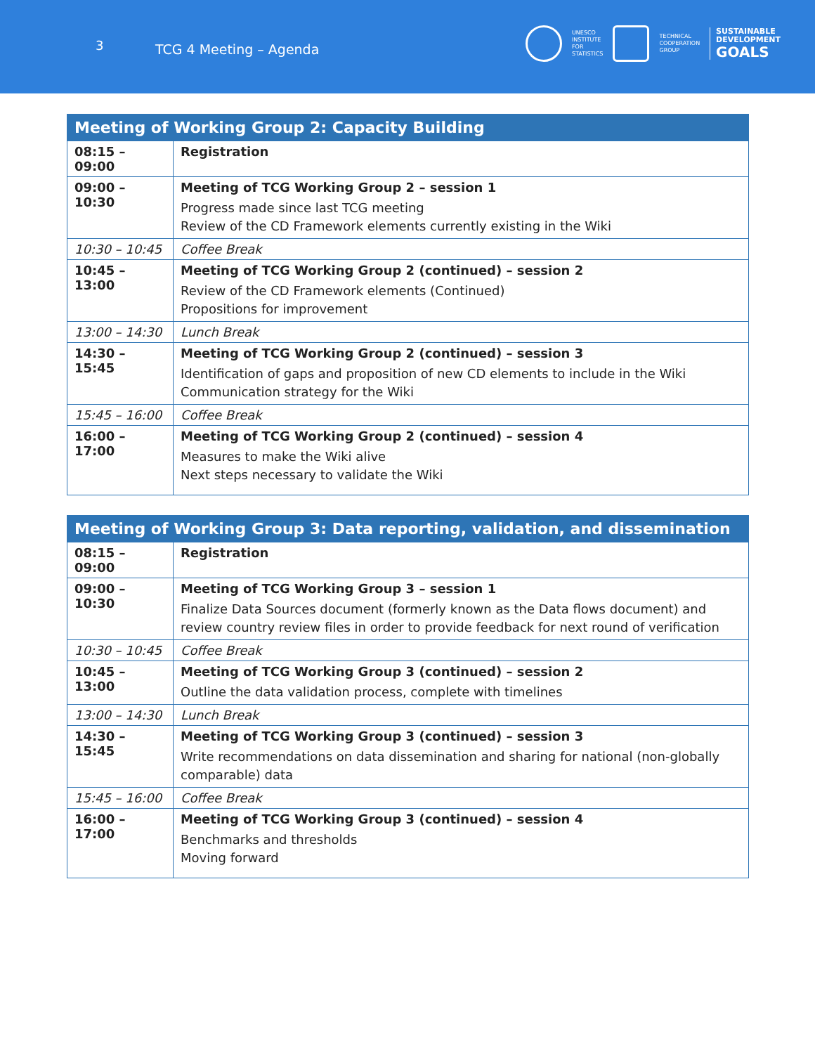3 TCG 4 Meeting – Agenda
UNESCO
INSTITUTE
FOR
STATISTICS
TECHNICAL
COOPERATION
GROUP
SUSTAINABLE
DEVELOPMENT
GOALS
| Meeting of Working Group 2: Capacity Building | |
| --- | --- |
| 08:15 – 09:00 | Registration |
| 09:00 – 10:30 | Meeting of TCG Working Group 2 – session 1 Progress made since last TCG meeting Review of the CD Framework elements currently existing in the Wiki |
| 10:30 – 10:45 | Coffee Break |
| 10:45 – 13:00 | Meeting of TCG Working Group 2 (continued) – session 2 Review of the CD Framework elements (Continued) Propositions for improvement |
| 13:00 – 14:30 | Lunch Break |
| 14:30 – 15:45 | Meeting of TCG Working Group 2 (continued) – session 3 Identification of gaps and proposition of new CD elements to include in the Wiki Communication strategy for the Wiki |
| 15:45 – 16:00 | Coffee Break |
| 16:00 – 17:00 | Meeting of TCG Working Group 2 (continued) – session 4 Measures to make the Wiki alive Next steps necessary to validate the Wiki |
| Meeting of Working Group 3: Data reporting, validation, and dissemination | |
| --- | --- |
| 08:15 – 09:00 | Registration |
| 09:00 – 10:30 | Meeting of TCG Working Group 3 – session 1 Finalize Data Sources document (formerly known as the Data flows document) and review country review files in order to provide feedback for next round of verification |
| 10:30 – 10:45 | Coffee Break |
| 10:45 – 13:00 | Meeting of TCG Working Group 3 (continued) – session 2 Outline the data validation process, complete with timelines |
| 13:00 – 14:30 | Lunch Break |
| 14:30 – 15:45 | Meeting of TCG Working Group 3 (continued) – session 3 Write recommendations on data dissemination and sharing for national (non-globally comparable) data |
| 15:45 – 16:00 | Coffee Break |
| 16:00 – 17:00 | Meeting of TCG Working Group 3 (continued) – session 4 Benchmarks and thresholds Moving forward |